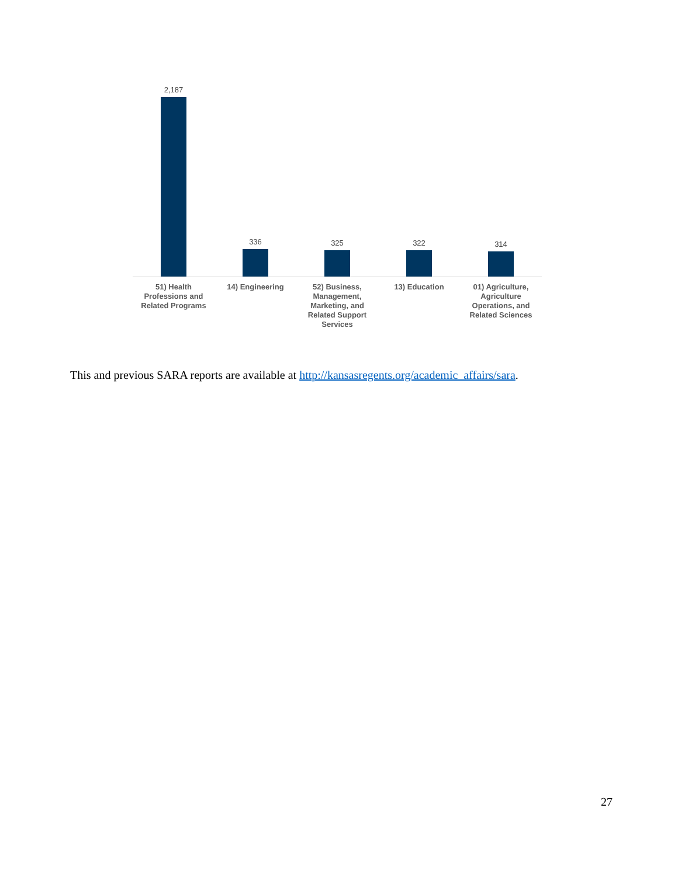2,187
336
325
322
314
51) Health Professions and Related Programs
14) Engineering 52) Business, Management, Marketing, and Related Support Services
13) Education 01) Agriculture, Agriculture Operations, and Related Sciences
This and previous SARA reports are available at http://kansasregents.org/academic_affairs/sara.
27